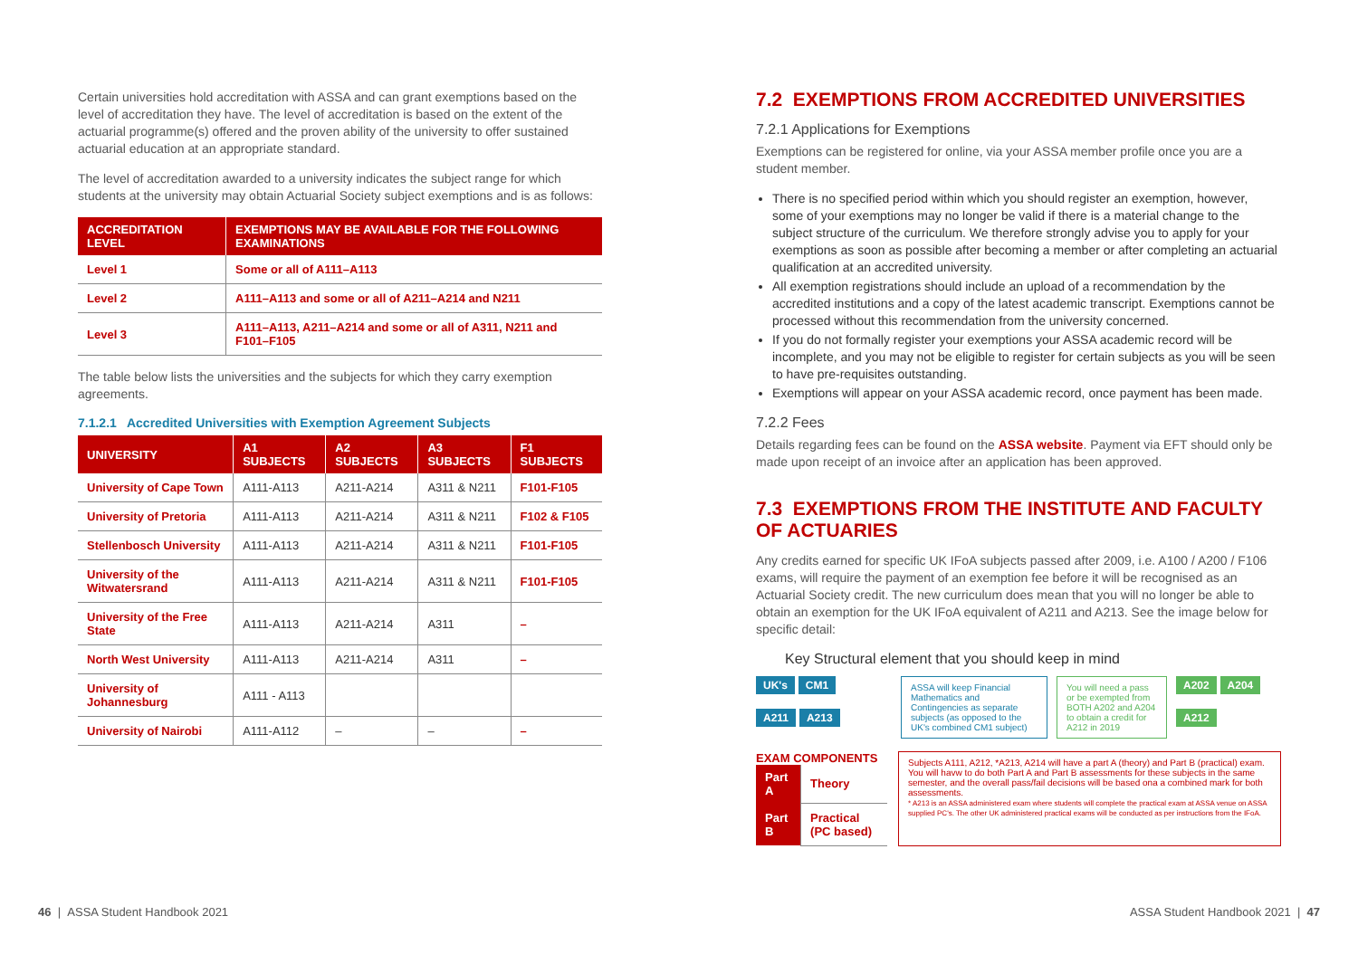Certain universities hold accreditation with ASSA and can grant exemptions based on the level of accreditation they have. The level of accreditation is based on the extent of the actuarial programme(s) offered and the proven ability of the university to offer sustained actuarial education at an appropriate standard.
The level of accreditation awarded to a university indicates the subject range for which students at the university may obtain Actuarial Society subject exemptions and is as follows:
| ACCREDITATION LEVEL | EXEMPTIONS MAY BE AVAILABLE FOR THE FOLLOWING EXAMINATIONS |
| --- | --- |
| Level 1 | Some or all of A111–A113 |
| Level 2 | A111–A113 and some or all of A211–A214 and N211 |
| Level 3 | A111–A113, A211–A214 and some or all of A311, N211 and F101–F105 |
The table below lists the universities and the subjects for which they carry exemption agreements.
7.1.2.1 Accredited Universities with Exemption Agreement Subjects
| UNIVERSITY | A1 SUBJECTS | A2 SUBJECTS | A3 SUBJECTS | F1 SUBJECTS |
| --- | --- | --- | --- | --- |
| University of Cape Town | A111-A113 | A211-A214 | A311 & N211 | F101-F105 |
| University of Pretoria | A111-A113 | A211-A214 | A311 & N211 | F102 & F105 |
| Stellenbosch University | A111-A113 | A211-A214 | A311 & N211 | F101-F105 |
| University of the Witwatersrand | A111-A113 | A211-A214 | A311 & N211 | F101-F105 |
| University of the Free State | A111-A113 | A211-A214 | A311 | – |
| North West University | A111-A113 | A211-A214 | A311 | – |
| University of Johannesburg | A111 - A113 | | | |
| University of Nairobi | A111-A112 | – | – | – |
7.2 EXEMPTIONS FROM ACCREDITED UNIVERSITIES
7.2.1 Applications for Exemptions
Exemptions can be registered for online, via your ASSA member profile once you are a student member.
There is no specified period within which you should register an exemption, however, some of your exemptions may no longer be valid if there is a material change to the subject structure of the curriculum. We therefore strongly advise you to apply for your exemptions as soon as possible after becoming a member or after completing an actuarial qualification at an accredited university.
All exemption registrations should include an upload of a recommendation by the accredited institutions and a copy of the latest academic transcript. Exemptions cannot be processed without this recommendation from the university concerned.
If you do not formally register your exemptions your ASSA academic record will be incomplete, and you may not be eligible to register for certain subjects as you will be seen to have pre-requisites outstanding.
Exemptions will appear on your ASSA academic record, once payment has been made.
7.2.2 Fees
Details regarding fees can be found on the ASSA website. Payment via EFT should only be made upon receipt of an invoice after an application has been approved.
7.3 EXEMPTIONS FROM THE INSTITUTE AND FACULTY OF ACTUARIES
Any credits earned for specific UK IFoA subjects passed after 2009, i.e. A100 / A200 / F106 exams, will require the payment of an exemption fee before it will be recognised as an Actuarial Society credit. The new curriculum does mean that you will no longer be able to obtain an exemption for the UK IFoA equivalent of A211 and A213. See the image below for specific detail:
Key Structural element that you should keep in mind
UK's CM1
A211 A213
ASSA will keep Financial Mathematics and Contingencies as separate subjects (as opposed to the UK's combined CM1 subject)
You will need a pass or be exempted from BOTH A202 and A204 to obtain a credit for A212 in 2019
A202 A204
A212
EXAM COMPONENTS
| Part A | Theory |
| Part B | Practical (PC based) |
Subjects A111, A212, *A213, A214 will have a part A (theory) and Part B (practical) exam. You will havw to do both Part A and Part B assessments for these subjects in the same semester, and the overall pass/fail decisions will be based ona a combined mark for both assessments.
* A213 is an ASSA administered exam where students will complete the practical exam at ASSA venue on ASSA supplied PC's. The other UK administered practical exams will be conducted as per instructions from the IFoA.
46 | ASSA Student Handbook 2021 ASSA Student Handbook 2021 | 47